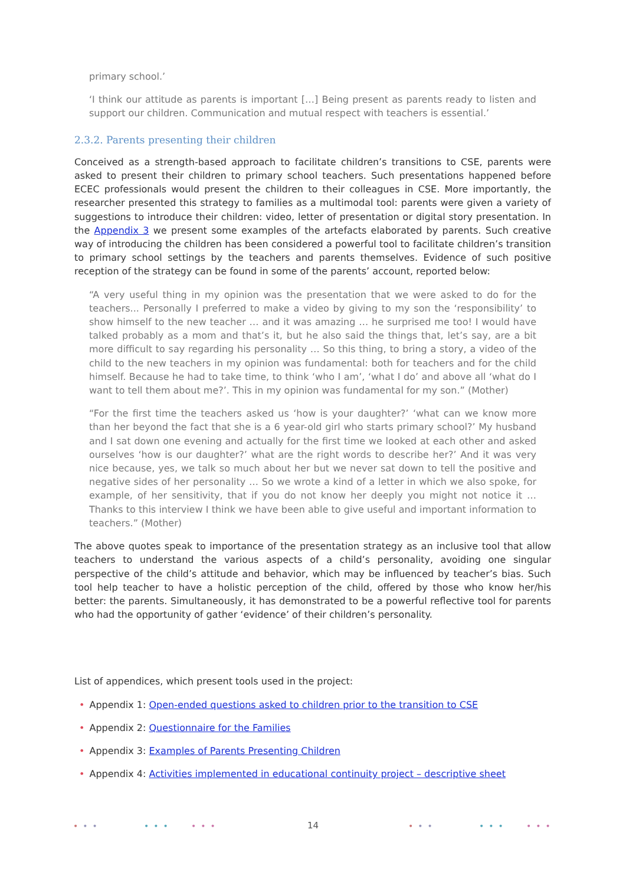primary school.’
‘I think our attitude as parents is important […] Being present as parents ready to listen and support our children. Communication and mutual respect with teachers is essential.’
2.3.2. Parents presenting their children
Conceived as a strength-based approach to facilitate children’s transitions to CSE, parents were asked to present their children to primary school teachers. Such presentations happened before ECEC professionals would present the children to their colleagues in CSE. More importantly, the researcher presented this strategy to families as a multimodal tool: parents were given a variety of suggestions to introduce their children: video, letter of presentation or digital story presentation. In the Appendix 3 we present some examples of the artefacts elaborated by parents. Such creative way of introducing the children has been considered a powerful tool to facilitate children’s transition to primary school settings by the teachers and parents themselves. Evidence of such positive reception of the strategy can be found in some of the parents’ account, reported below:
“A very useful thing in my opinion was the presentation that we were asked to do for the teachers... Personally I preferred to make a video by giving to my son the ‘responsibility’ to show himself to the new teacher … and it was amazing … he surprised me too! I would have talked probably as a mom and that’s it, but he also said the things that, let’s say, are a bit more difficult to say regarding his personality … So this thing, to bring a story, a video of the child to the new teachers in my opinion was fundamental: both for teachers and for the child himself. Because he had to take time, to think ‘who I am’, ‘what I do’ and above all ‘what do I want to tell them about me?’. This in my opinion was fundamental for my son.” (Mother)
“For the first time the teachers asked us ‘how is your daughter?’ ‘what can we know more than her beyond the fact that she is a 6 year-old girl who starts primary school?’ My husband and I sat down one evening and actually for the first time we looked at each other and asked ourselves ‘how is our daughter?’ what are the right words to describe her?’ And it was very nice because, yes, we talk so much about her but we never sat down to tell the positive and negative sides of her personality … So we wrote a kind of a letter in which we also spoke, for example, of her sensitivity, that if you do not know her deeply you might not notice it … Thanks to this interview I think we have been able to give useful and important information to teachers.” (Mother)
The above quotes speak to importance of the presentation strategy as an inclusive tool that allow teachers to understand the various aspects of a child’s personality, avoiding one singular perspective of the child’s attitude and behavior, which may be influenced by teacher’s bias. Such tool help teacher to have a holistic perception of the child, offered by those who know her/his better: the parents. Simultaneously, it has demonstrated to be a powerful reflective tool for parents who had the opportunity of gather ‘evidence’ of their children’s personality.
List of appendices, which present tools used in the project:
• Appendix 1: Open-ended questions asked to children prior to the transition to CSE
• Appendix 2: Questionnaire for the Families
• Appendix 3: Examples of Parents Presenting Children
• Appendix 4: Activities implemented in educational continuity project – descriptive sheet
••• ••• ••• ••• ••• •••
14